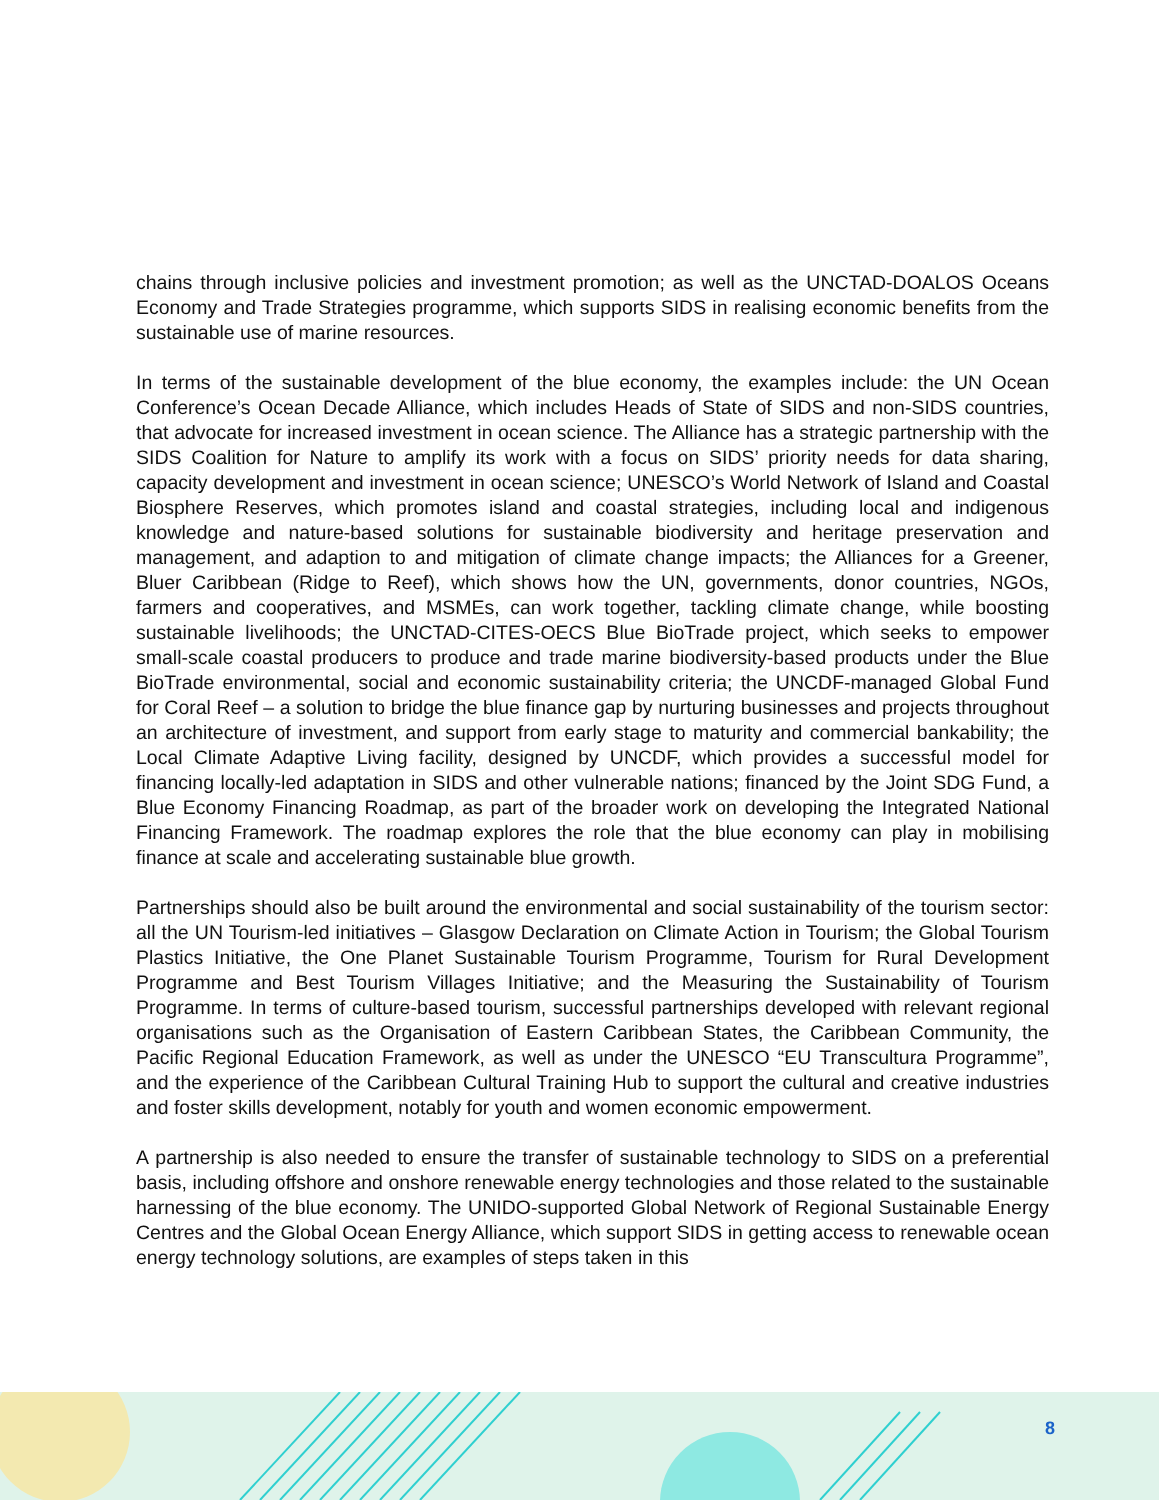chains through inclusive policies and investment promotion; as well as the UNCTAD-DOALOS Oceans Economy and Trade Strategies programme, which supports SIDS in realising economic benefits from the sustainable use of marine resources.
In terms of the sustainable development of the blue economy, the examples include: the UN Ocean Conference’s Ocean Decade Alliance, which includes Heads of State of SIDS and non-SIDS countries, that advocate for increased investment in ocean science. The Alliance has a strategic partnership with the SIDS Coalition for Nature to amplify its work with a focus on SIDS’ priority needs for data sharing, capacity development and investment in ocean science; UNESCO’s World Network of Island and Coastal Biosphere Reserves, which promotes island and coastal strategies, including local and indigenous knowledge and nature-based solutions for sustainable biodiversity and heritage preservation and management, and adaption to and mitigation of climate change impacts; the Alliances for a Greener, Bluer Caribbean (Ridge to Reef), which shows how the UN, governments, donor countries, NGOs, farmers and cooperatives, and MSMEs, can work together, tackling climate change, while boosting sustainable livelihoods; the UNCTAD-CITES-OECS Blue BioTrade project, which seeks to empower small-scale coastal producers to produce and trade marine biodiversity-based products under the Blue BioTrade environmental, social and economic sustainability criteria; the UNCDF-managed Global Fund for Coral Reef – a solution to bridge the blue finance gap by nurturing businesses and projects throughout an architecture of investment, and support from early stage to maturity and commercial bankability; the Local Climate Adaptive Living facility, designed by UNCDF, which provides a successful model for financing locally-led adaptation in SIDS and other vulnerable nations; financed by the Joint SDG Fund, a Blue Economy Financing Roadmap, as part of the broader work on developing the Integrated National Financing Framework. The roadmap explores the role that the blue economy can play in mobilising finance at scale and accelerating sustainable blue growth.
Partnerships should also be built around the environmental and social sustainability of the tourism sector: all the UN Tourism-led initiatives – Glasgow Declaration on Climate Action in Tourism; the Global Tourism Plastics Initiative, the One Planet Sustainable Tourism Programme, Tourism for Rural Development Programme and Best Tourism Villages Initiative; and the Measuring the Sustainability of Tourism Programme. In terms of culture-based tourism, successful partnerships developed with relevant regional organisations such as the Organisation of Eastern Caribbean States, the Caribbean Community, the Pacific Regional Education Framework, as well as under the UNESCO “EU Transcultura Programme”, and the experience of the Caribbean Cultural Training Hub to support the cultural and creative industries and foster skills development, notably for youth and women economic empowerment.
A partnership is also needed to ensure the transfer of sustainable technology to SIDS on a preferential basis, including offshore and onshore renewable energy technologies and those related to the sustainable harnessing of the blue economy. The UNIDO-supported Global Network of Regional Sustainable Energy Centres and the Global Ocean Energy Alliance, which support SIDS in getting access to renewable ocean energy technology solutions, are examples of steps taken in this
8